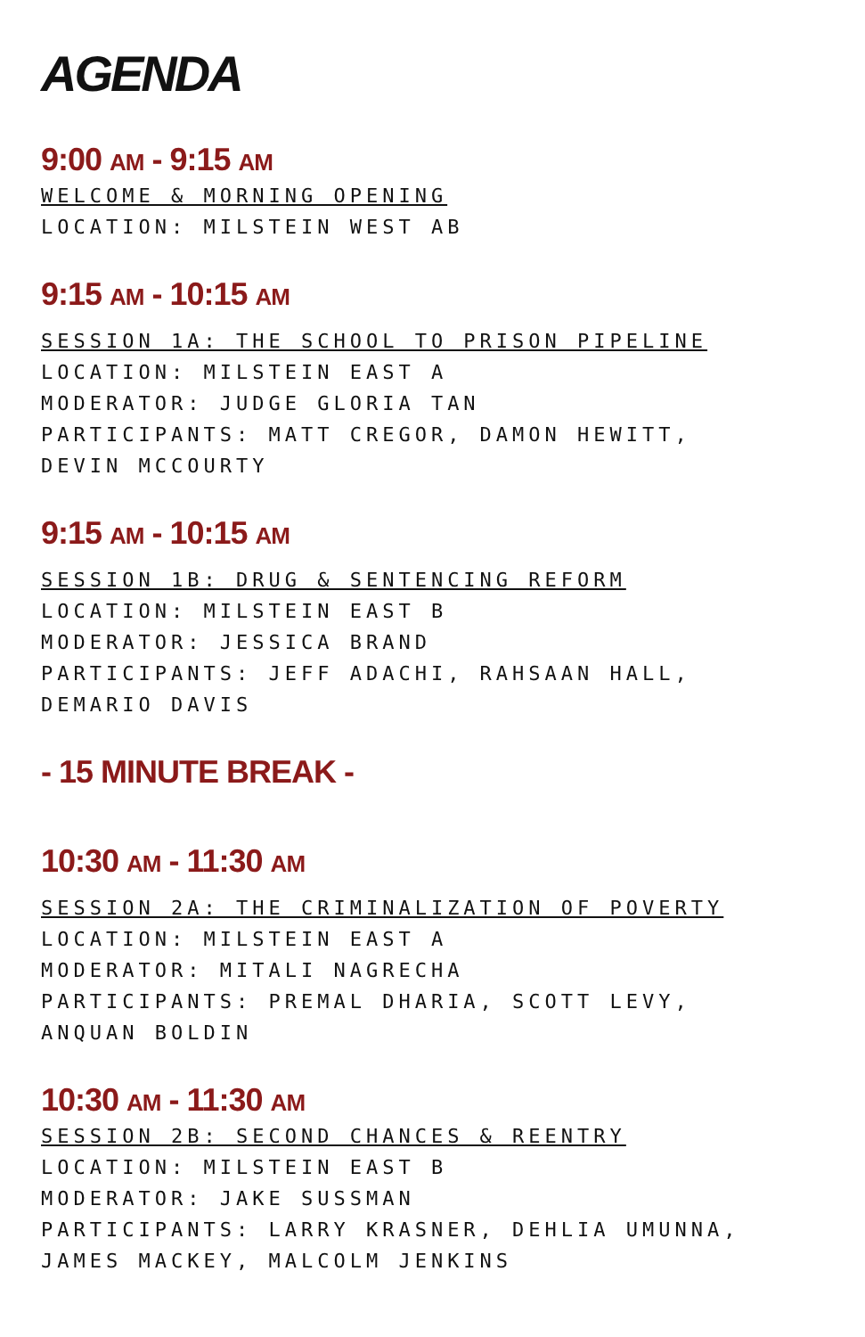AGENDA
9:00 AM - 9:15 AM
WELCOME & MORNING OPENING
LOCATION: MILSTEIN WEST AB
9:15 AM - 10:15 AM
SESSION 1A: THE SCHOOL TO PRISON PIPELINE
LOCATION: MILSTEIN EAST A
MODERATOR: JUDGE GLORIA TAN
PARTICIPANTS: MATT CREGOR, DAMON HEWITT,
DEVIN MCCOURTY
9:15 AM - 10:15 AM
SESSION 1B: DRUG & SENTENCING REFORM
LOCATION: MILSTEIN EAST B
MODERATOR: JESSICA BRAND
PARTICIPANTS: JEFF ADACHI, RAHSAAN HALL,
DEMARIO DAVIS
- 15 MINUTE BREAK -
10:30 AM - 11:30 AM
SESSION 2A: THE CRIMINALIZATION OF POVERTY
LOCATION: MILSTEIN EAST A
MODERATOR: MITALI NAGRECHA
PARTICIPANTS: PREMAL DHARIA, SCOTT LEVY,
ANQUAN BOLDIN
10:30 AM - 11:30 AM
SESSION 2B: SECOND CHANCES & REENTRY
LOCATION: MILSTEIN EAST B
MODERATOR: JAKE SUSSMAN
PARTICIPANTS: LARRY KRASNER, DEHLIA UMUNNA,
JAMES MACKEY, MALCOLM JENKINS